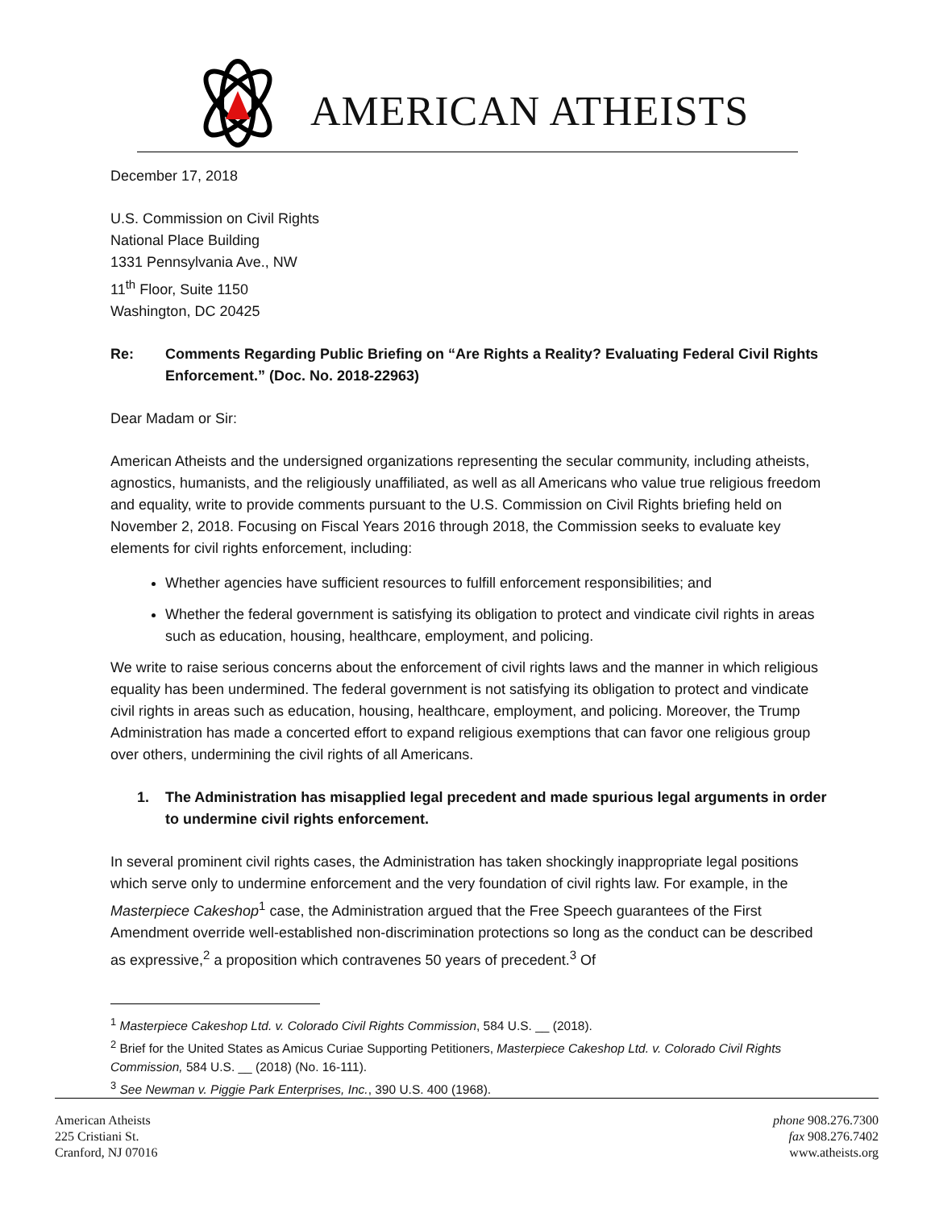AMERICAN ATHEISTS
December 17, 2018
U.S. Commission on Civil Rights
National Place Building
1331 Pennsylvania Ave., NW
11<sup>th</sup> Floor, Suite 1150
Washington, DC 20425
Re: Comments Regarding Public Briefing on “Are Rights a Reality? Evaluating Federal Civil Rights Enforcement.” (Doc. No. 2018-22963)
Dear Madam or Sir:
American Atheists and the undersigned organizations representing the secular community, including atheists, agnostics, humanists, and the religiously unaffiliated, as well as all Americans who value true religious freedom and equality, write to provide comments pursuant to the U.S. Commission on Civil Rights briefing held on November 2, 2018. Focusing on Fiscal Years 2016 through 2018, the Commission seeks to evaluate key elements for civil rights enforcement, including:
Whether agencies have sufficient resources to fulfill enforcement responsibilities; and
Whether the federal government is satisfying its obligation to protect and vindicate civil rights in areas such as education, housing, healthcare, employment, and policing.
We write to raise serious concerns about the enforcement of civil rights laws and the manner in which religious equality has been undermined. The federal government is not satisfying its obligation to protect and vindicate civil rights in areas such as education, housing, healthcare, employment, and policing. Moreover, the Trump Administration has made a concerted effort to expand religious exemptions that can favor one religious group over others, undermining the civil rights of all Americans.
1. The Administration has misapplied legal precedent and made spurious legal arguments in order to undermine civil rights enforcement.
In several prominent civil rights cases, the Administration has taken shockingly inappropriate legal positions which serve only to undermine enforcement and the very foundation of civil rights law. For example, in the Masterpiece Cakeshop<sup>1</sup> case, the Administration argued that the Free Speech guarantees of the First Amendment override well-established non-discrimination protections so long as the conduct can be described as expressive,<sup>2</sup> a proposition which contravenes 50 years of precedent.<sup>3</sup> Of
<sup>1</sup> Masterpiece Cakeshop Ltd. v. Colorado Civil Rights Commission, 584 U.S. __ (2018).
<sup>2</sup> Brief for the United States as Amicus Curiae Supporting Petitioners, Masterpiece Cakeshop Ltd. v. Colorado Civil Rights Commission, 584 U.S. __ (2018) (No. 16-111).
<sup>3</sup> See Newman v. Piggie Park Enterprises, Inc., 390 U.S. 400 (1968).
American Atheists
225 Cristiani St.
Cranford, NJ 07016
phone 908.276.7300
fax 908.276.7402
www.atheists.org